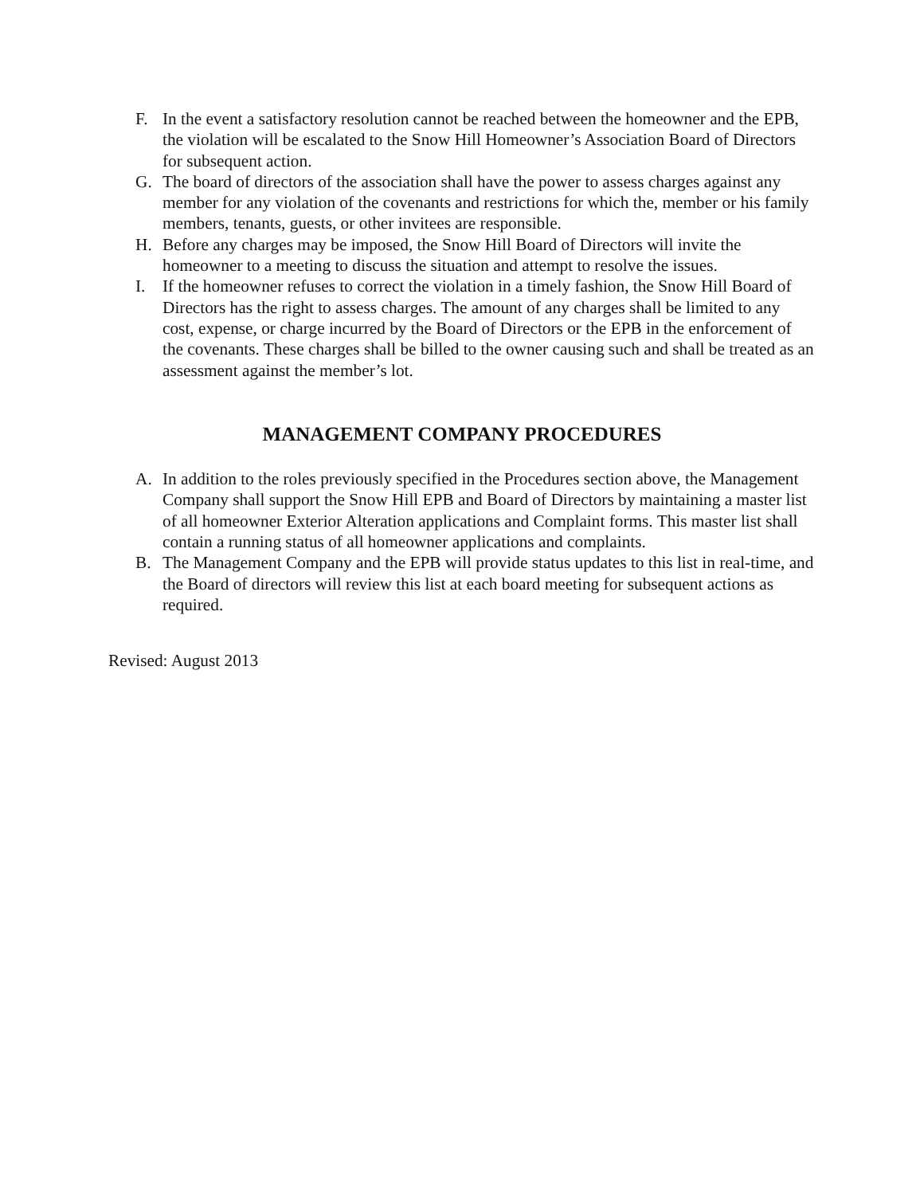F. In the event a satisfactory resolution cannot be reached between the homeowner and the EPB, the violation will be escalated to the Snow Hill Homeowner’s Association Board of Directors for subsequent action.
G. The board of directors of the association shall have the power to assess charges against any member for any violation of the covenants and restrictions for which the, member or his family members, tenants, guests, or other invitees are responsible.
H. Before any charges may be imposed, the Snow Hill Board of Directors will invite the homeowner to a meeting to discuss the situation and attempt to resolve the issues.
I. If the homeowner refuses to correct the violation in a timely fashion, the Snow Hill Board of Directors has the right to assess charges. The amount of any charges shall be limited to any cost, expense, or charge incurred by the Board of Directors or the EPB in the enforcement of the covenants. These charges shall be billed to the owner causing such and shall be treated as an assessment against the member’s lot.
MANAGEMENT COMPANY PROCEDURES
A. In addition to the roles previously specified in the Procedures section above, the Management Company shall support the Snow Hill EPB and Board of Directors by maintaining a master list of all homeowner Exterior Alteration applications and Complaint forms. This master list shall contain a running status of all homeowner applications and complaints.
B. The Management Company and the EPB will provide status updates to this list in real-time, and the Board of directors will review this list at each board meeting for subsequent actions as required.
Revised: August 2013